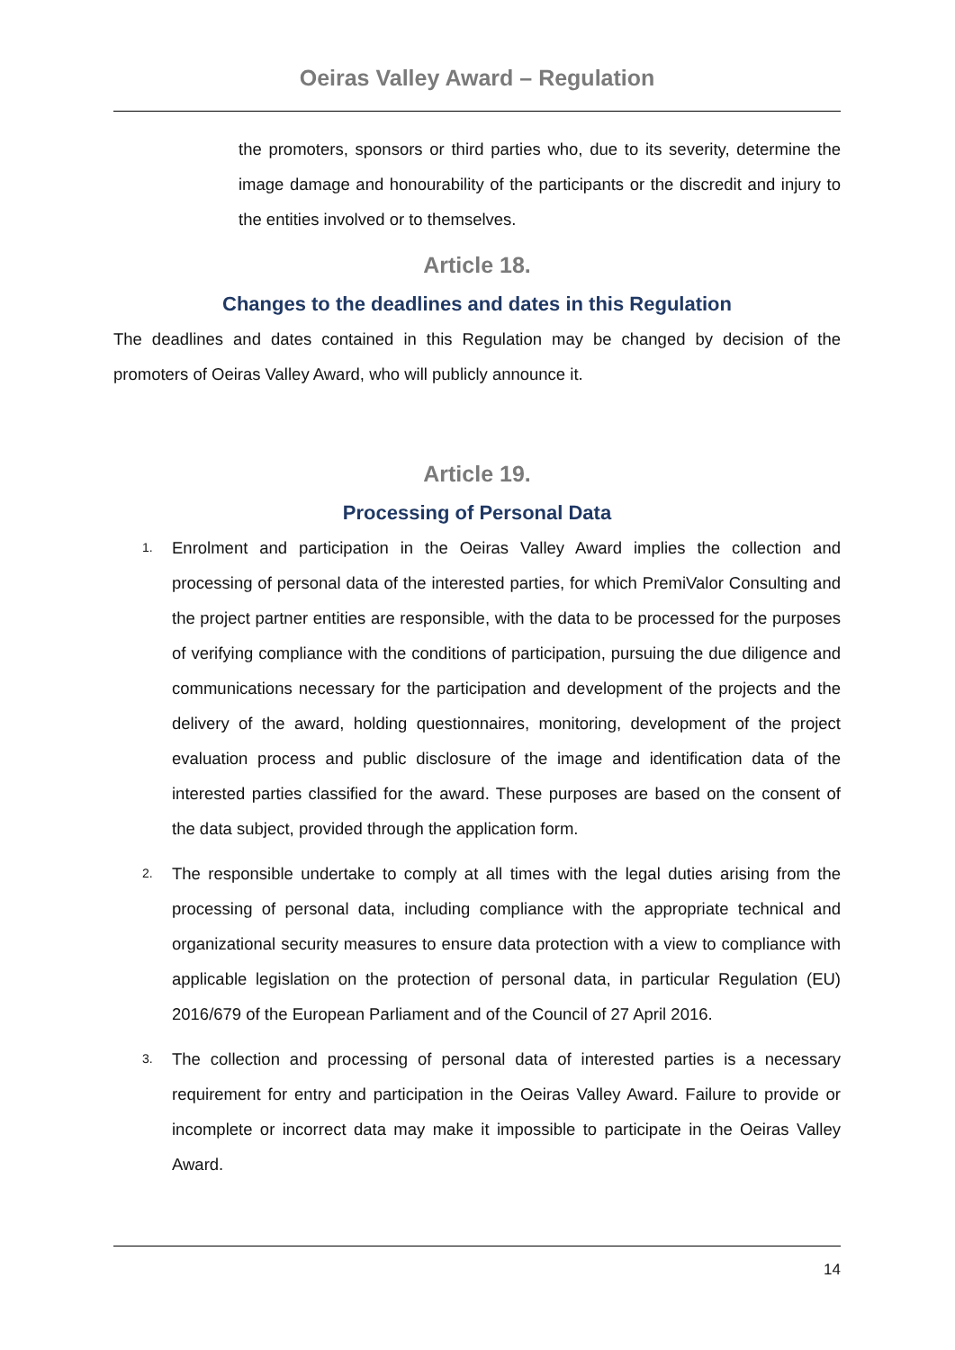Oeiras Valley Award – Regulation
the promoters, sponsors or third parties who, due to its severity, determine the image damage and honourability of the participants or the discredit and injury to the entities involved or to themselves.
Article 18.
Changes to the deadlines and dates in this Regulation
The deadlines and dates contained in this Regulation may be changed by decision of the promoters of Oeiras Valley Award, who will publicly announce it.
Article 19.
Processing of Personal Data
1.
Enrolment and participation in the Oeiras Valley Award implies the collection and processing of personal data of the interested parties, for which PremiValor Consulting and the project partner entities are responsible, with the data to be processed for the purposes of verifying compliance with the conditions of participation, pursuing the due diligence and communications necessary for the participation and development of the projects and the delivery of the award, holding questionnaires, monitoring, development of the project evaluation process and public disclosure of the image and identification data of the interested parties classified for the award. These purposes are based on the consent of the data subject, provided through the application form.
2.
The responsible undertake to comply at all times with the legal duties arising from the processing of personal data, including compliance with the appropriate technical and organizational security measures to ensure data protection with a view to compliance with applicable legislation on the protection of personal data, in particular Regulation (EU) 2016/679 of the European Parliament and of the Council of 27 April 2016.
3.
The collection and processing of personal data of interested parties is a necessary requirement for entry and participation in the Oeiras Valley Award. Failure to provide or incomplete or incorrect data may make it impossible to participate in the Oeiras Valley Award.
14